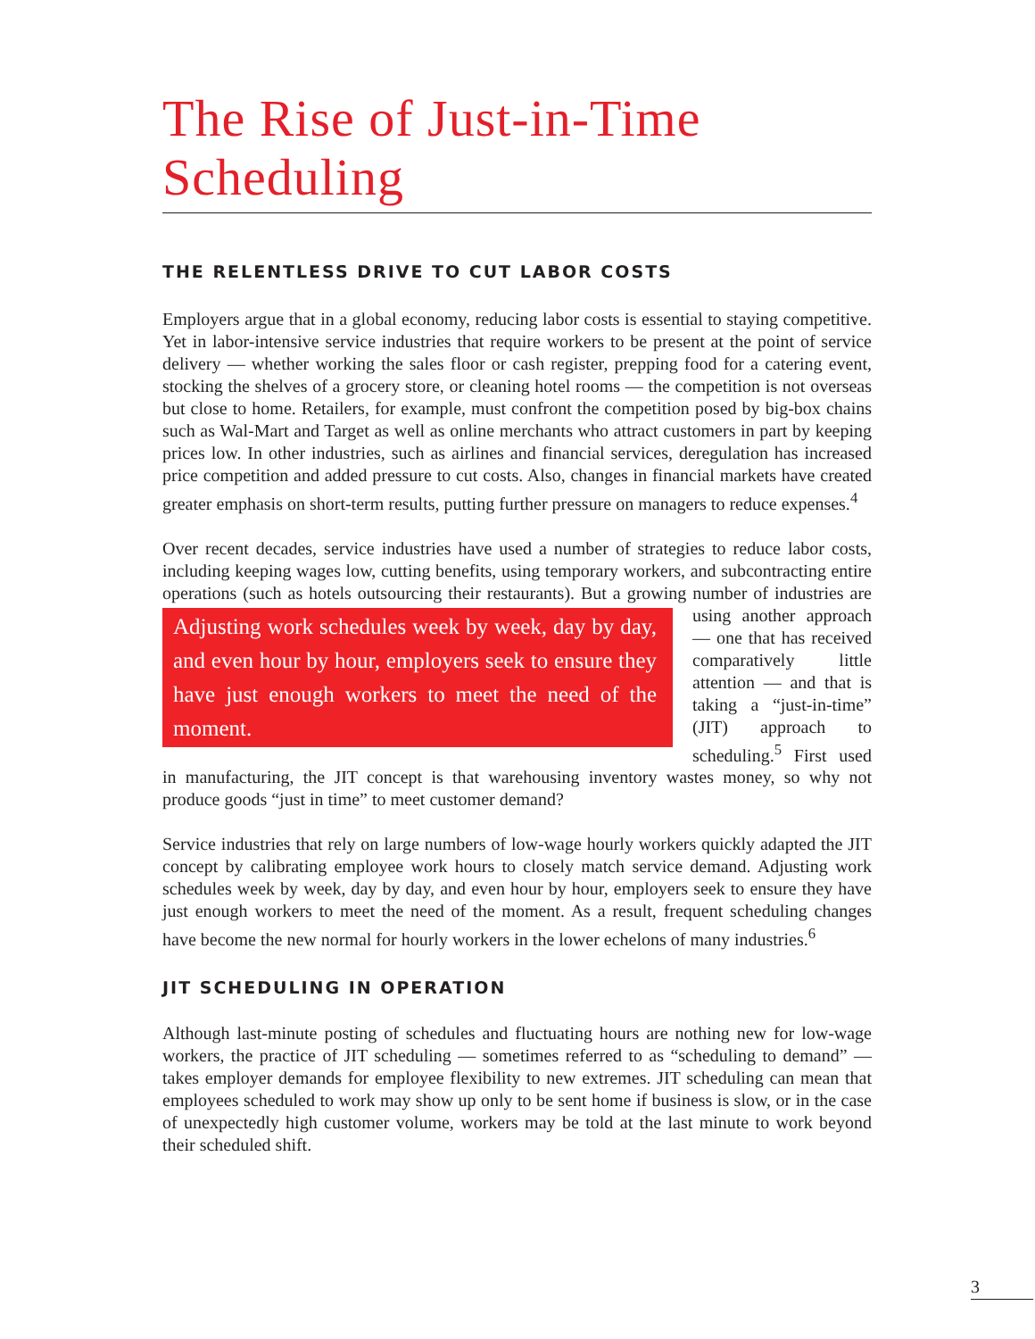The Rise of Just-in-Time Scheduling
THE RELENTLESS DRIVE TO CUT LABOR COSTS
Employers argue that in a global economy, reducing labor costs is essential to staying competitive. Yet in labor-intensive service industries that require workers to be present at the point of service delivery — whether working the sales floor or cash register, prepping food for a catering event, stocking the shelves of a grocery store, or cleaning hotel rooms — the competition is not overseas but close to home. Retailers, for example, must confront the competition posed by big-box chains such as Wal-Mart and Target as well as online merchants who attract customers in part by keeping prices low. In other industries, such as airlines and financial services, deregulation has increased price competition and added pressure to cut costs. Also, changes in financial markets have created greater emphasis on short-term results, putting further pressure on managers to reduce expenses.<sup>4</sup>
Over recent decades, service industries have used a number of strategies to reduce labor costs, including keeping wages low, cutting benefits, using temporary workers, and subcontracting entire operations (such as hotels outsourcing their restaurants). But a growing Adjusting work schedules week by week, day by day, and even hour by hour, employers seek to ensure they have just enough workers to meet the need of the moment. number of industries are using another approach — one that has received comparatively little attention — and that is taking a “just-in-time” (JIT) approach to scheduling.<sup>5</sup> First used in manufacturing, the JIT concept is that warehousing inventory wastes money, so why not produce goods “just in time” to meet customer demand?
Service industries that rely on large numbers of low-wage hourly workers quickly adapted the JIT concept by calibrating employee work hours to closely match service demand. Adjusting work schedules week by week, day by day, and even hour by hour, employers seek to ensure they have just enough workers to meet the need of the moment. As a result, frequent scheduling changes have become the new normal for hourly workers in the lower echelons of many industries.<sup>6</sup>
JIT SCHEDULING IN OPERATION
Although last-minute posting of schedules and fluctuating hours are nothing new for low-wage workers, the practice of JIT scheduling — sometimes referred to as “scheduling to demand” — takes employer demands for employee flexibility to new extremes. JIT scheduling can mean that employees scheduled to work may show up only to be sent home if business is slow, or in the case of unexpectedly high customer volume, workers may be told at the last minute to work beyond their scheduled shift.
3